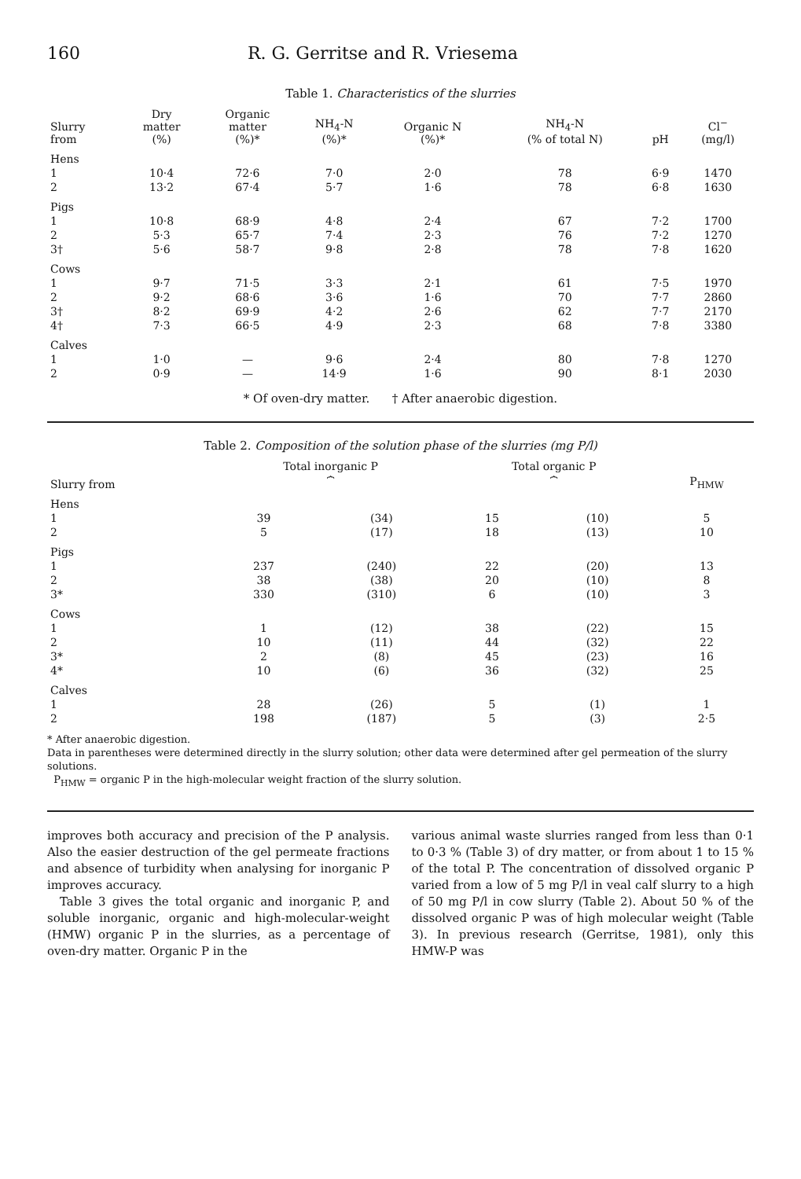160 R. G. Gerritse and R. Vriesema
Table 1. Characteristics of the slurries
| Slurry from | Dry matter (%) | Organic matter (%)* | NH<sub>4</sub>-N (%)* | Organic N (%)* | NH<sub>4</sub>-N (% of total N) | pH | Cl<sup>−</sup> (mg/l) |
| --- | --- | --- | --- | --- | --- | --- | --- |
| Hens | | | | | | | |
| 1 | 10·4 | 72·6 | 7·0 | 2·0 | 78 | 6·9 | 1470 |
| 2 | 13·2 | 67·4 | 5·7 | 1·6 | 78 | 6·8 | 1630 |
| Pigs | | | | | | | |
| 1 | 10·8 | 68·9 | 4·8 | 2·4 | 67 | 7·2 | 1700 |
| 2 | 5·3 | 65·7 | 7·4 | 2·3 | 76 | 7·2 | 1270 |
| 3† | 5·6 | 58·7 | 9·8 | 2·8 | 78 | 7·8 | 1620 |
| Cows | | | | | | | |
| 1 | 9·7 | 71·5 | 3·3 | 2·1 | 61 | 7·5 | 1970 |
| 2 | 9·2 | 68·6 | 3·6 | 1·6 | 70 | 7·7 | 2860 |
| 3† | 8·2 | 69·9 | 4·2 | 2·6 | 62 | 7·7 | 2170 |
| 4† | 7·3 | 66·5 | 4·9 | 2·3 | 68 | 7·8 | 3380 |
| Calves | | | | | | | |
| 1 | 1·0 | — | 9·6 | 2·4 | 80 | 7·8 | 1270 |
| 2 | 0·9 | — | 14·9 | 1·6 | 90 | 8·1 | 2030 |
* Of oven-dry matter. † After anaerobic digestion.
Table 2. Composition of the solution phase of the slurries (mg P/l)
| Slurry from | Total inorganic P | | Total organic P | | P<sub>HMW</sub> |
| --- | --- | --- | --- | --- | --- |
| | ⏞ | | ⏞ | | |
| Hens | | | | | |
| 1 | 39 | (34) | 15 | (10) | 5 |
| 2 | 5 | (17) | 18 | (13) | 10 |
| Pigs | | | | | |
| 1 | 237 | (240) | 22 | (20) | 13 |
| 2 | 38 | (38) | 20 | (10) | 8 |
| 3* | 330 | (310) | 6 | (10) | 3 |
| Cows | | | | | |
| 1 | 1 | (12) | 38 | (22) | 15 |
| 2 | 10 | (11) | 44 | (32) | 22 |
| 3* | 2 | (8) | 45 | (23) | 16 |
| 4* | 10 | (6) | 36 | (32) | 25 |
| Calves | | | | | |
| 1 | 28 | (26) | 5 | (1) | 1 |
| 2 | 198 | (187) | 5 | (3) | 2·5 |
* After anaerobic digestion.
Data in parentheses were determined directly in the slurry solution; other data were determined after gel permeation of the slurry solutions.
P<sub>HMW</sub> = organic P in the high-molecular weight fraction of the slurry solution.
improves both accuracy and precision of the P analysis. Also the easier destruction of the gel permeate fractions and absence of turbidity when analysing for inorganic P improves accuracy.
Table 3 gives the total organic and inorganic P, and soluble inorganic, organic and high-molecular-weight (HMW) organic P in the slurries, as a percentage of oven-dry matter. Organic P in the
various animal waste slurries ranged from less than 0·1 to 0·3 % (Table 3) of dry matter, or from about 1 to 15 % of the total P. The concentration of dissolved organic P varied from a low of 5 mg P/l in veal calf slurry to a high of 50 mg P/l in cow slurry (Table 2). About 50 % of the dissolved organic P was of high molecular weight (Table 3). In previous research (Gerritse, 1981), only this HMW-P was